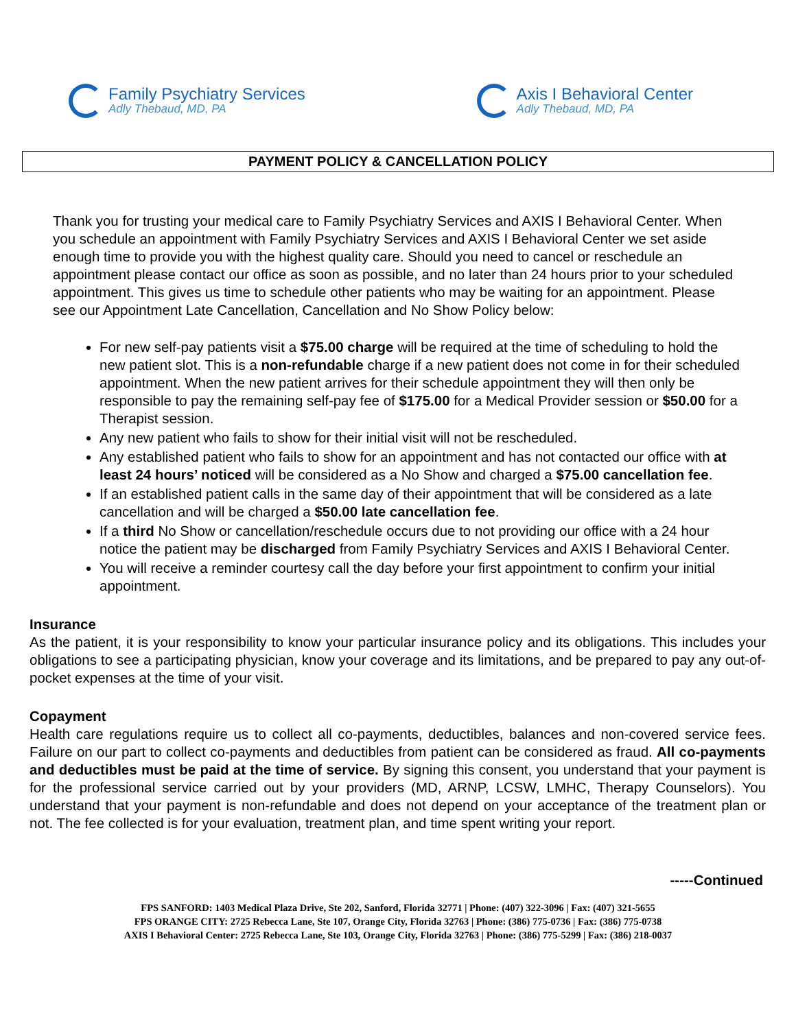Family Psychiatry Services
Adly Thebaud, MD, PA
Axis I Behavioral Center
Adly Thebaud, MD, PA
PAYMENT POLICY & CANCELLATION POLICY
Thank you for trusting your medical care to Family Psychiatry Services and AXIS I Behavioral Center. When you schedule an appointment with Family Psychiatry Services and AXIS I Behavioral Center we set aside enough time to provide you with the highest quality care. Should you need to cancel or reschedule an appointment please contact our office as soon as possible, and no later than 24 hours prior to your scheduled appointment. This gives us time to schedule other patients who may be waiting for an appointment. Please see our Appointment Late Cancellation, Cancellation and No Show Policy below:
For new self-pay patients visit a $75.00 charge will be required at the time of scheduling to hold the new patient slot. This is a non-refundable charge if a new patient does not come in for their scheduled appointment. When the new patient arrives for their schedule appointment they will then only be responsible to pay the remaining self-pay fee of $175.00 for a Medical Provider session or $50.00 for a Therapist session.
Any new patient who fails to show for their initial visit will not be rescheduled.
Any established patient who fails to show for an appointment and has not contacted our office with at least 24 hours’ noticed will be considered as a No Show and charged a $75.00 cancellation fee.
If an established patient calls in the same day of their appointment that will be considered as a late cancellation and will be charged a $50.00 late cancellation fee.
If a third No Show or cancellation/reschedule occurs due to not providing our office with a 24 hour notice the patient may be discharged from Family Psychiatry Services and AXIS I Behavioral Center.
You will receive a reminder courtesy call the day before your first appointment to confirm your initial appointment.
Insurance
As the patient, it is your responsibility to know your particular insurance policy and its obligations. This includes your obligations to see a participating physician, know your coverage and its limitations, and be prepared to pay any out-of-pocket expenses at the time of your visit.
Copayment
Health care regulations require us to collect all co-payments, deductibles, balances and non-covered service fees. Failure on our part to collect co-payments and deductibles from patient can be considered as fraud. All co-payments and deductibles must be paid at the time of service. By signing this consent, you understand that your payment is for the professional service carried out by your providers (MD, ARNP, LCSW, LMHC, Therapy Counselors). You understand that your payment is non-refundable and does not depend on your acceptance of the treatment plan or not. The fee collected is for your evaluation, treatment plan, and time spent writing your report.
-----Continued
FPS SANFORD: 1403 Medical Plaza Drive, Ste 202, Sanford, Florida 32771 | Phone: (407) 322-3096 | Fax: (407) 321-5655
FPS ORANGE CITY: 2725 Rebecca Lane, Ste 107, Orange City, Florida 32763 | Phone: (386) 775-0736 | Fax: (386) 775-0738
AXIS I Behavioral Center: 2725 Rebecca Lane, Ste 103, Orange City, Florida 32763 | Phone: (386) 775-5299 | Fax: (386) 218-0037